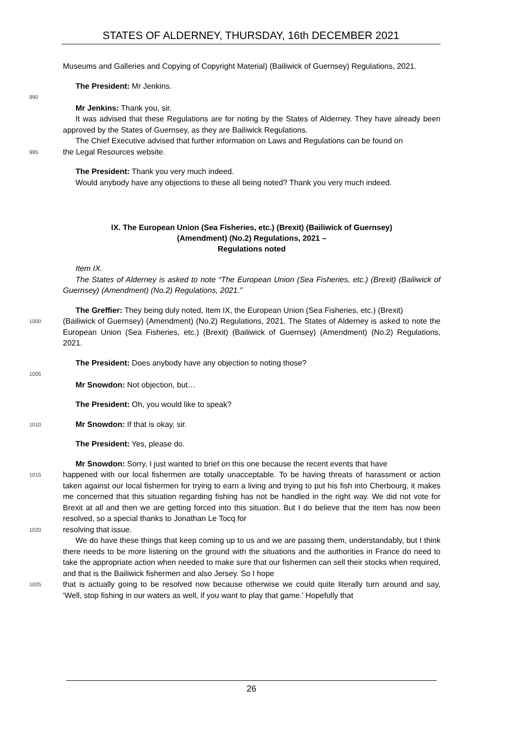STATES OF ALDERNEY, THURSDAY, 16th DECEMBER 2021
Museums and Galleries and Copying of Copyright Material) (Bailiwick of Guernsey) Regulations, 2021.
The President: Mr Jenkins.
990
Mr Jenkins: Thank you, sir.
It was advised that these Regulations are for noting by the States of Alderney. They have already been approved by the States of Guernsey, as they are Bailiwick Regulations.
The Chief Executive advised that further information on Laws and Regulations can be found on
995
the Legal Resources website.
The President: Thank you very much indeed.
Would anybody have any objections to these all being noted? Thank you very much indeed.
IX. The European Union (Sea Fisheries, etc.) (Brexit) (Bailiwick of Guernsey)
(Amendment) (No.2) Regulations, 2021 –
Regulations noted
Item IX.
The States of Alderney is asked to note “The European Union (Sea Fisheries, etc.) (Brexit) (Bailiwick of Guernsey) (Amendment) (No.2) Regulations, 2021.”
The Greffier: They being duly noted, Item IX, the European Union (Sea Fisheries, etc.) (Brexit)
1000
(Bailiwick of Guernsey) (Amendment) (No.2) Regulations, 2021. The States of Alderney is asked to note the European Union (Sea Fisheries, etc.) (Brexit) (Bailiwick of Guernsey) (Amendment) (No.2) Regulations, 2021.
The President: Does anybody have any objection to noting those?
1005
Mr Snowdon: Not objection, but…
The President: Oh, you would like to speak?
1010
Mr Snowdon: If that is okay, sir.
The President: Yes, please do.
Mr Snowdon: Sorry, I just wanted to brief on this one because the recent events that have
1015
happened with our local fishermen are totally unacceptable. To be having threats of harassment or action taken against our local fishermen for trying to earn a living and trying to put his fish into Cherbourg, it makes me concerned that this situation regarding fishing has not be handled in the right way. We did not vote for Brexit at all and then we are getting forced into this situation. But I do believe that the item has now been resolved, so a special thanks to Jonathan Le Tocq for
1020
resolving that issue.
We do have these things that keep coming up to us and we are passing them, understandably, but I think there needs to be more listening on the ground with the situations and the authorities in France do need to take the appropriate action when needed to make sure that our fishermen can sell their stocks when required, and that is the Bailiwick fishermen and also Jersey. So I hope
1025
that is actually going to be resolved now because otherwise we could quite literally turn around and say, ‘Well, stop fishing in our waters as well, if you want to play that game.’ Hopefully that
26